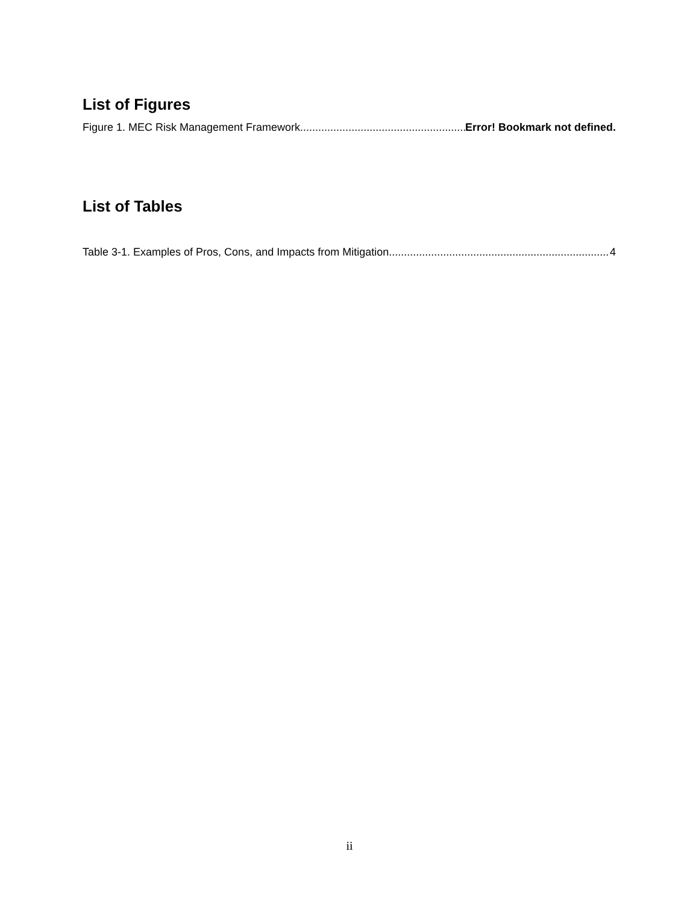List of Figures
Figure 1. MEC Risk Management Framework Error! Bookmark not defined.
List of Tables
Table 3-1. Examples of Pros, Cons, and Impacts from Mitigation 4
ii